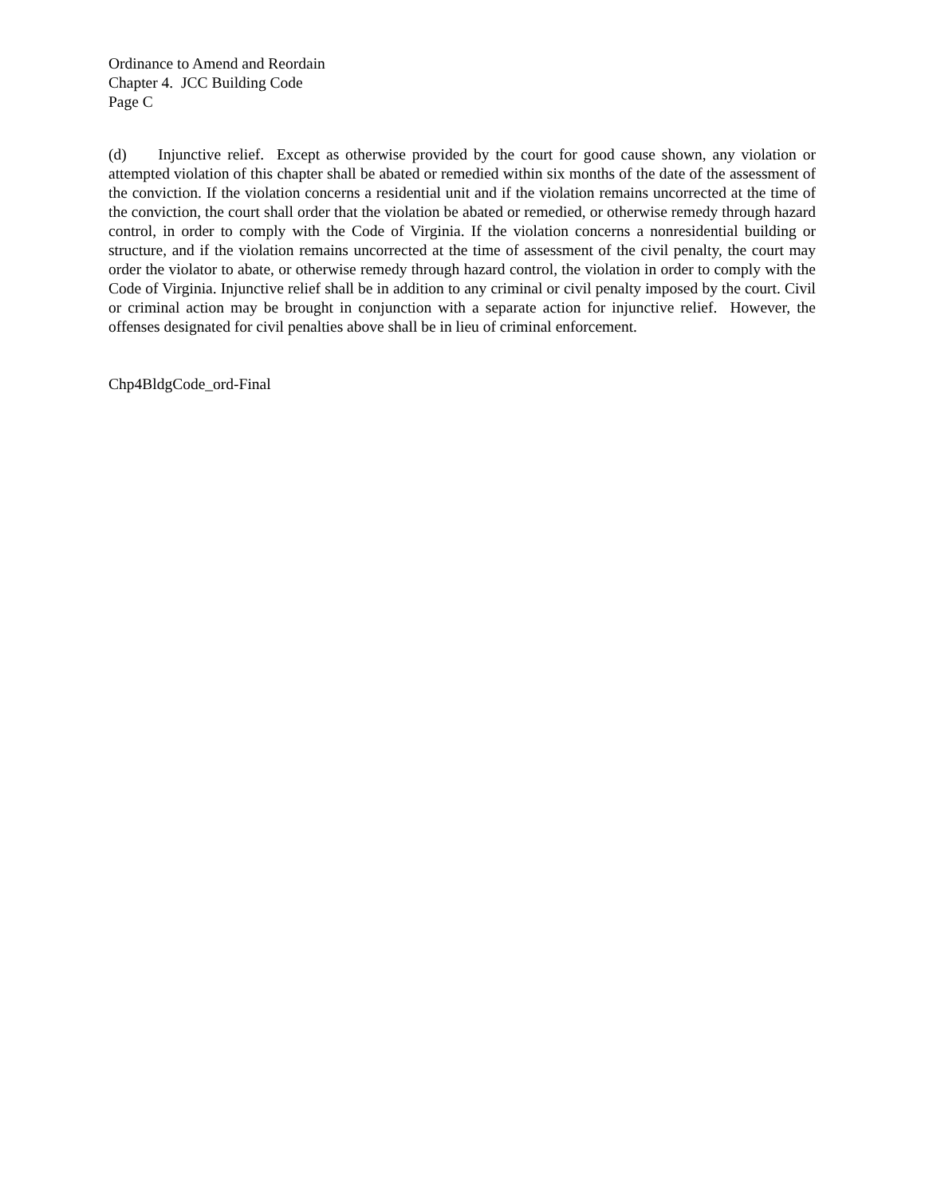Ordinance to Amend and Reordain
Chapter 4. JCC Building Code
Page C
(d) Injunctive relief. Except as otherwise provided by the court for good cause shown, any violation or attempted violation of this chapter shall be abated or remedied within six months of the date of the assessment of the conviction. If the violation concerns a residential unit and if the violation remains uncorrected at the time of the conviction, the court shall order that the violation be abated or remedied, or otherwise remedy through hazard control, in order to comply with the Code of Virginia. If the violation concerns a nonresidential building or structure, and if the violation remains uncorrected at the time of assessment of the civil penalty, the court may order the violator to abate, or otherwise remedy through hazard control, the violation in order to comply with the Code of Virginia. Injunctive relief shall be in addition to any criminal or civil penalty imposed by the court. Civil or criminal action may be brought in conjunction with a separate action for injunctive relief. However, the offenses designated for civil penalties above shall be in lieu of criminal enforcement.
Chp4BldgCode_ord-Final